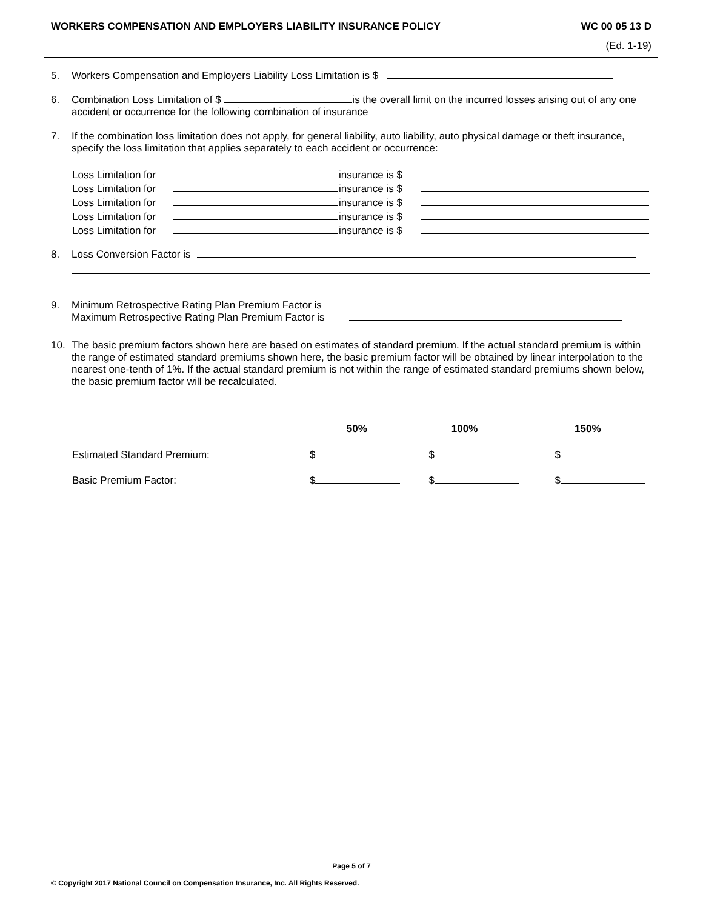WORKERS COMPENSATION AND EMPLOYERS LIABILITY INSURANCE POLICY WC 00 05 13 D
(Ed. 1-19)
5. Workers Compensation and Employers Liability Loss Limitation is $
6. Combination Loss Limitation of $ is the overall limit on the incurred losses arising out of any one accident or occurrence for the following combination of insurance
7. If the combination loss limitation does not apply, for general liability, auto liability, auto physical damage or theft insurance, specify the loss limitation that applies separately to each accident or occurrence:
| Loss Limitation for | | insurance is $ | |
| Loss Limitation for | | insurance is $ | |
| Loss Limitation for | | insurance is $ | |
| Loss Limitation for | | insurance is $ | |
| Loss Limitation for | | insurance is $ | |
8. Loss Conversion Factor is
9. Minimum Retrospective Rating Plan Premium Factor is
Maximum Retrospective Rating Plan Premium Factor is
10. The basic premium factors shown here are based on estimates of standard premium. If the actual standard premium is within the range of estimated standard premiums shown here, the basic premium factor will be obtained by linear interpolation to the nearest one-tenth of 1%. If the actual standard premium is not within the range of estimated standard premiums shown below, the basic premium factor will be recalculated.
| | 50% | 100% | 150% |
| --- | --- | --- | --- |
| Estimated Standard Premium: | $ | $ | $ |
| Basic Premium Factor: | $ | $ | $ |
Page 5 of 7
© Copyright 2017 National Council on Compensation Insurance, Inc. All Rights Reserved.